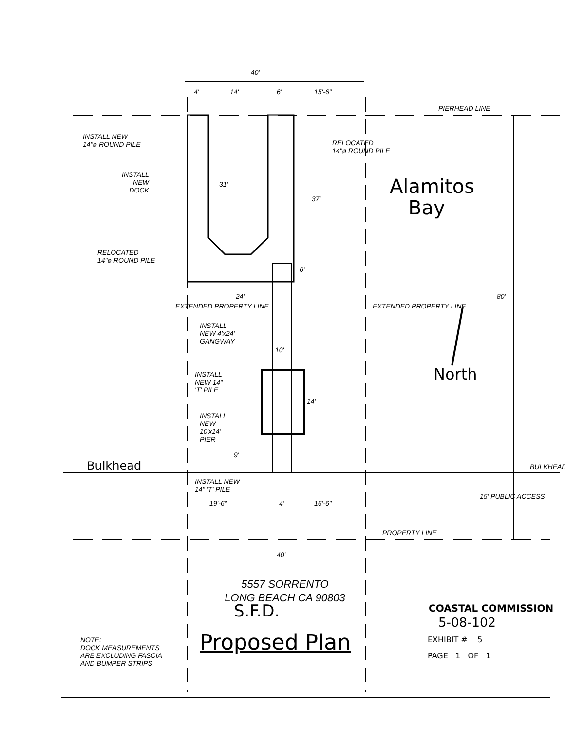40'
4' 14' 6' 15'-6"
PIERHEAD LINE
INSTALL NEW
14"ø ROUND PILE
RELOCATED
14"ø ROUND PILE
INSTALL
NEW
DOCK
31'
37'
Alamitos
Bay
RELOCATED
14"ø ROUND PILE
6'
24' 80'
EXTENDED PROPERTY LINE EXTENDED PROPERTY LINE
INSTALL
NEW 4'x24'
GANGWAY
10'
INSTALL
NEW 14"
'T' PILE
14'
North
INSTALL
NEW
10'x14'
PIER
9'
Bulkhead BULKHEAD
INSTALL NEW
14" 'T' PILE
19'-6" 4' 16'-6"
15' PUBLIC ACCESS
PROPERTY LINE
40'
5557 SORRENTO
LONG BEACH CA 90803
S.F.D.
Proposed Plan
NOTE:
DOCK MEASUREMENTS
ARE EXCLUDING FASCIA
AND BUMPER STRIPS
COASTAL COMMISSION
5-08-102
EXHIBIT # 5
PAGE 1 OF 1